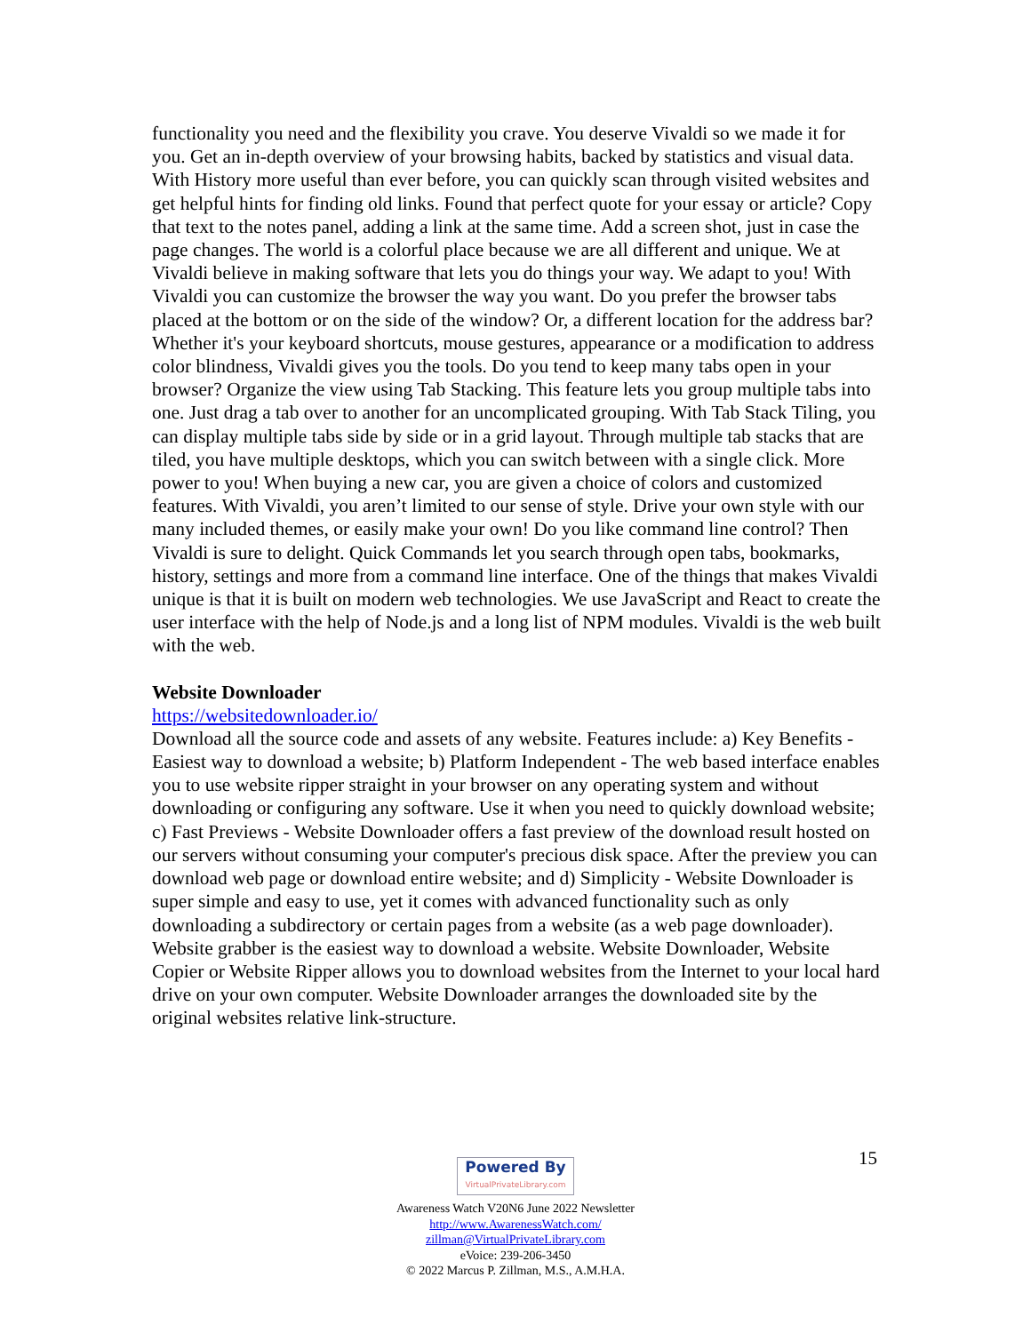functionality you need and the flexibility you crave. You deserve Vivaldi so we made it for you. Get an in-depth overview of your browsing habits, backed by statistics and visual data. With History more useful than ever before, you can quickly scan through visited websites and get helpful hints for finding old links. Found that perfect quote for your essay or article? Copy that text to the notes panel, adding a link at the same time. Add a screen shot, just in case the page changes. The world is a colorful place because we are all different and unique. We at Vivaldi believe in making software that lets you do things your way. We adapt to you! With Vivaldi you can customize the browser the way you want. Do you prefer the browser tabs placed at the bottom or on the side of the window? Or, a different location for the address bar? Whether it's your keyboard shortcuts, mouse gestures, appearance or a modification to address color blindness, Vivaldi gives you the tools. Do you tend to keep many tabs open in your browser? Organize the view using Tab Stacking. This feature lets you group multiple tabs into one. Just drag a tab over to another for an uncomplicated grouping. With Tab Stack Tiling, you can display multiple tabs side by side or in a grid layout. Through multiple tab stacks that are tiled, you have multiple desktops, which you can switch between with a single click. More power to you! When buying a new car, you are given a choice of colors and customized features. With Vivaldi, you aren’t limited to our sense of style. Drive your own style with our many included themes, or easily make your own! Do you like command line control? Then Vivaldi is sure to delight. Quick Commands let you search through open tabs, bookmarks, history, settings and more from a command line interface. One of the things that makes Vivaldi unique is that it is built on modern web technologies. We use JavaScript and React to create the user interface with the help of Node.js and a long list of NPM modules. Vivaldi is the web built with the web.
Website Downloader
https://websitedownloader.io/
Download all the source code and assets of any website. Features include: a) Key Benefits - Easiest way to download a website; b) Platform Independent - The web based interface enables you to use website ripper straight in your browser on any operating system and without downloading or configuring any software. Use it when you need to quickly download website; c) Fast Previews - Website Downloader offers a fast preview of the download result hosted on our servers without consuming your computer's precious disk space. After the preview you can download web page or download entire website; and d) Simplicity - Website Downloader is super simple and easy to use, yet it comes with advanced functionality such as only downloading a subdirectory or certain pages from a website (as a web page downloader). Website grabber is the easiest way to download a website. Website Downloader, Website Copier or Website Ripper allows you to download websites from the Internet to your local hard drive on your own computer. Website Downloader arranges the downloaded site by the original websites relative link-structure.
15
Powered By VirtualPrivateLibrary.com
Awareness Watch V20N6 June 2022 Newsletter
http://www.AwarenessWatch.com/
zillman@VirtualPrivateLibrary.com
eVoice: 239-206-3450
© 2022 Marcus P. Zillman, M.S., A.M.H.A.